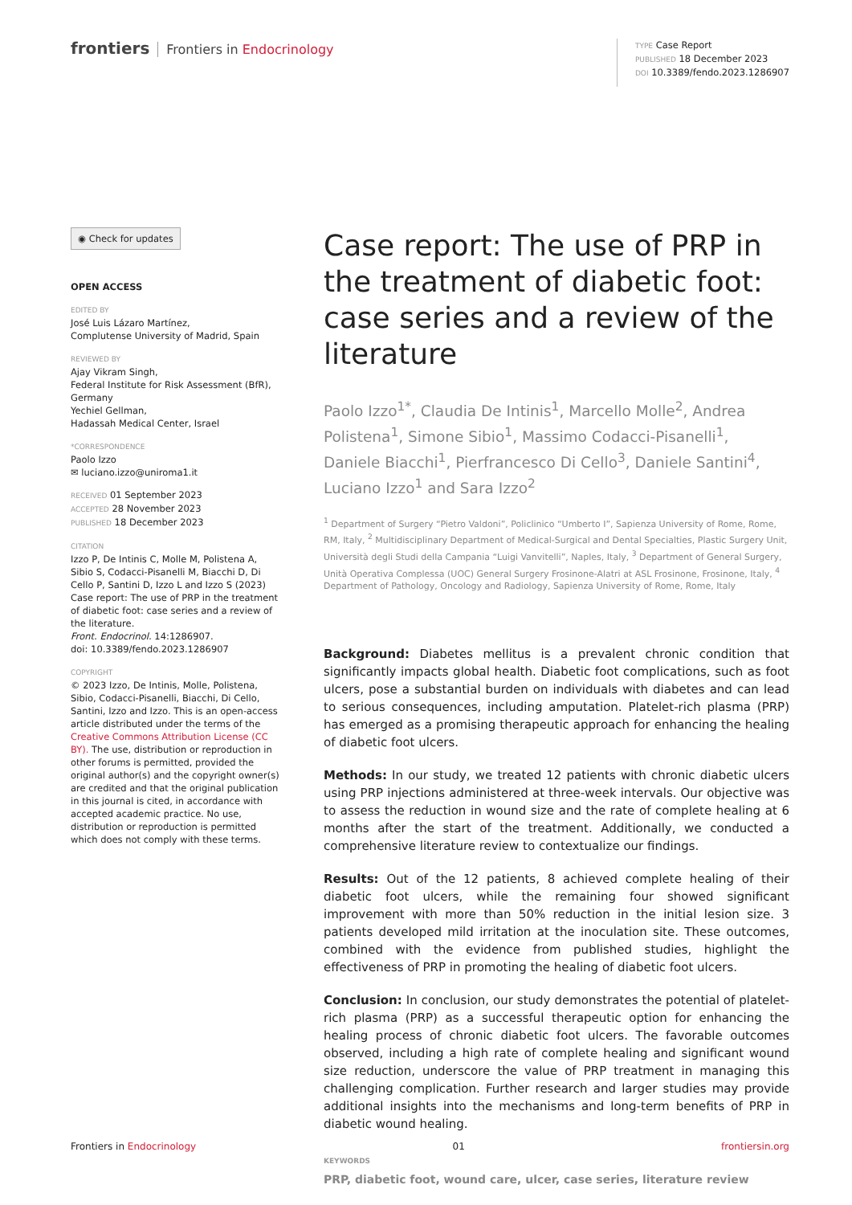frontiers Frontiers in Endocrinology
TYPE Case Report
PUBLISHED 18 December 2023
DOI 10.3389/fendo.2023.1286907
◉ Check for updates
OPEN ACCESS
EDITED BY
José Luis Lázaro Martínez,
Complutense University of Madrid, Spain
REVIEWED BY
Ajay Vikram Singh,
Federal Institute for Risk Assessment (BfR), Germany
Yechiel Gellman,
Hadassah Medical Center, Israel
*CORRESPONDENCE
Paolo Izzo
✉ luciano.izzo@uniroma1.it
RECEIVED 01 September 2023
ACCEPTED 28 November 2023
PUBLISHED 18 December 2023
CITATION
Izzo P, De Intinis C, Molle M, Polistena A, Sibio S, Codacci-Pisanelli M, Biacchi D, Di Cello P, Santini D, Izzo L and Izzo S (2023) Case report: The use of PRP in the treatment of diabetic foot: case series and a review of the literature.
Front. Endocrinol. 14:1286907.
doi: 10.3389/fendo.2023.1286907
COPYRIGHT
© 2023 Izzo, De Intinis, Molle, Polistena, Sibio, Codacci-Pisanelli, Biacchi, Di Cello, Santini, Izzo and Izzo. This is an open-access article distributed under the terms of the Creative Commons Attribution License (CC BY). The use, distribution or reproduction in other forums is permitted, provided the original author(s) and the copyright owner(s) are credited and that the original publication in this journal is cited, in accordance with accepted academic practice. No use, distribution or reproduction is permitted which does not comply with these terms.
Case report: The use of PRP in the treatment of diabetic foot: case series and a review of the literature
Paolo Izzo<sup>1*</sup>, Claudia De Intinis<sup>1</sup>, Marcello Molle<sup>2</sup>, Andrea Polistena<sup>1</sup>, Simone Sibio<sup>1</sup>, Massimo Codacci-Pisanelli<sup>1</sup>, Daniele Biacchi<sup>1</sup>, Pierfrancesco Di Cello<sup>3</sup>, Daniele Santini<sup>4</sup>, Luciano Izzo<sup>1</sup> and Sara Izzo<sup>2</sup>
<sup>1</sup> Department of Surgery “Pietro Valdoni”, Policlinico “Umberto I”, Sapienza University of Rome, Rome, RM, Italy, <sup>2</sup> Multidisciplinary Department of Medical-Surgical and Dental Specialties, Plastic Surgery Unit, Università degli Studi della Campania “Luigi Vanvitelli”, Naples, Italy, <sup>3</sup> Department of General Surgery, Unità Operativa Complessa (UOC) General Surgery Frosinone-Alatri at ASL Frosinone, Frosinone, Italy, <sup>4</sup> Department of Pathology, Oncology and Radiology, Sapienza University of Rome, Rome, Italy
Background: Diabetes mellitus is a prevalent chronic condition that significantly impacts global health. Diabetic foot complications, such as foot ulcers, pose a substantial burden on individuals with diabetes and can lead to serious consequences, including amputation. Platelet-rich plasma (PRP) has emerged as a promising therapeutic approach for enhancing the healing of diabetic foot ulcers.
Methods: In our study, we treated 12 patients with chronic diabetic ulcers using PRP injections administered at three-week intervals. Our objective was to assess the reduction in wound size and the rate of complete healing at 6 months after the start of the treatment. Additionally, we conducted a comprehensive literature review to contextualize our findings.
Results: Out of the 12 patients, 8 achieved complete healing of their diabetic foot ulcers, while the remaining four showed significant improvement with more than 50% reduction in the initial lesion size. 3 patients developed mild irritation at the inoculation site. These outcomes, combined with the evidence from published studies, highlight the effectiveness of PRP in promoting the healing of diabetic foot ulcers.
Conclusion: In conclusion, our study demonstrates the potential of platelet-rich plasma (PRP) as a successful therapeutic option for enhancing the healing process of chronic diabetic foot ulcers. The favorable outcomes observed, including a high rate of complete healing and significant wound size reduction, underscore the value of PRP treatment in managing this challenging complication. Further research and larger studies may provide additional insights into the mechanisms and long-term benefits of PRP in diabetic wound healing.
KEYWORDS
PRP, diabetic foot, wound care, ulcer, case series, literature review
Frontiers in Endocrinology 01 frontiersin.org